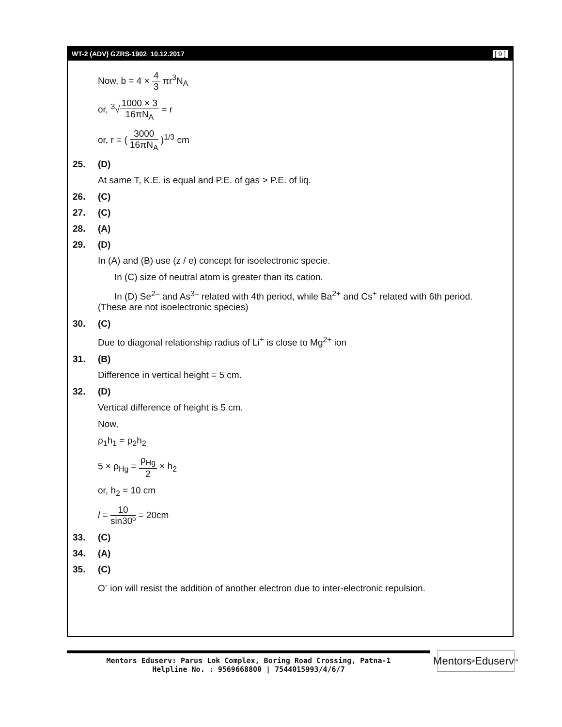WT-2 (ADV) GZRS-1902_10.12.2017 [ 9 ]
Now, b = 4 × 4 3 πr<sup>3</sup>N<sub>A</sub>
or, <sup>3</sup>√1000 × 3 16πN<sub>A</sub> = r
or, r = ( 3000 16πN<sub>A</sub> )<sup>1/3</sup> cm
25. (D)
At same T, K.E. is equal and P.E. of gas > P.E. of liq.
26. (C)
27. (C)
28. (A)
29. (D)
In (A) and (B) use (z / e) concept for isoelectronic specie.
In (C) size of neutral atom is greater than its cation.
In (D) Se<sup>2–</sup> and As<sup>3–</sup> related with 4th period, while Ba<sup>2+</sup> and Cs<sup>+</sup> related with 6th period.
(These are not isoelectronic species)
30. (C)
Due to diagonal relationship radius of Li<sup>+</sup> is close to Mg<sup>2+</sup> ion
31. (B)
Difference in vertical height = 5 cm.
32. (D)
Vertical difference of height is 5 cm.
Now,
ρ<sub>1</sub>h<sub>1</sub> = ρ<sub>2</sub>h<sub>2</sub>
5 × ρ<sub>Hg</sub> = ρ<sub>Hg</sub> 2 × h<sub>2</sub>
or, h<sub>2</sub> = 10 cm
l = 10 sin30º = 20cm
33. (C)
34. (A)
35. (C)
O<sup>-</sup> ion will resist the addition of another electron due to inter-electronic repulsion.
Mentors Eduserv: Parus Lok Complex, Boring Road Crossing, Patna-1
Helpline No. : 9569668800 | 7544015993/4/6/7
Mentors<sup>®</sup> Eduserv<sup>™</sup>